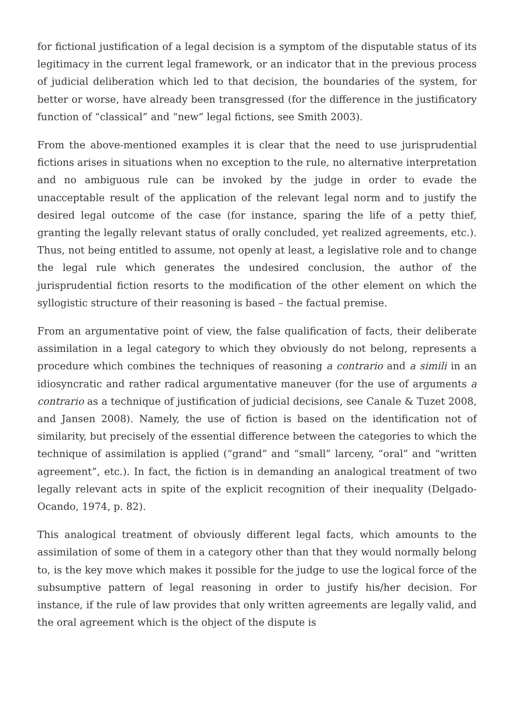for fictional justification of a legal decision is a symptom of the disputable status of its legitimacy in the current legal framework, or an indicator that in the previous process of judicial deliberation which led to that decision, the boundaries of the system, for better or worse, have already been transgressed (for the difference in the justificatory function of “classical” and “new” legal fictions, see Smith 2003).
From the above-mentioned examples it is clear that the need to use jurisprudential fictions arises in situations when no exception to the rule, no alternative interpretation and no ambiguous rule can be invoked by the judge in order to evade the unacceptable result of the application of the relevant legal norm and to justify the desired legal outcome of the case (for instance, sparing the life of a petty thief, granting the legally relevant status of orally concluded, yet realized agreements, etc.). Thus, not being entitled to assume, not openly at least, a legislative role and to change the legal rule which generates the undesired conclusion, the author of the jurisprudential fiction resorts to the modification of the other element on which the syllogistic structure of their reasoning is based – the factual premise.
From an argumentative point of view, the false qualification of facts, their deliberate assimilation in a legal category to which they obviously do not belong, represents a procedure which combines the techniques of reasoning a contrario and a simili in an idiosyncratic and rather radical argumentative maneuver (for the use of arguments a contrario as a technique of justification of judicial decisions, see Canale & Tuzet 2008, and Jansen 2008). Namely, the use of fiction is based on the identification not of similarity, but precisely of the essential difference between the categories to which the technique of assimilation is applied (“grand” and “small” larceny, “oral” and “written agreement”, etc.). In fact, the fiction is in demanding an analogical treatment of two legally relevant acts in spite of the explicit recognition of their inequality (Delgado-Ocando, 1974, p. 82).
This analogical treatment of obviously different legal facts, which amounts to the assimilation of some of them in a category other than that they would normally belong to, is the key move which makes it possible for the judge to use the logical force of the subsumptive pattern of legal reasoning in order to justify his/her decision. For instance, if the rule of law provides that only written agreements are legally valid, and the oral agreement which is the object of the dispute is